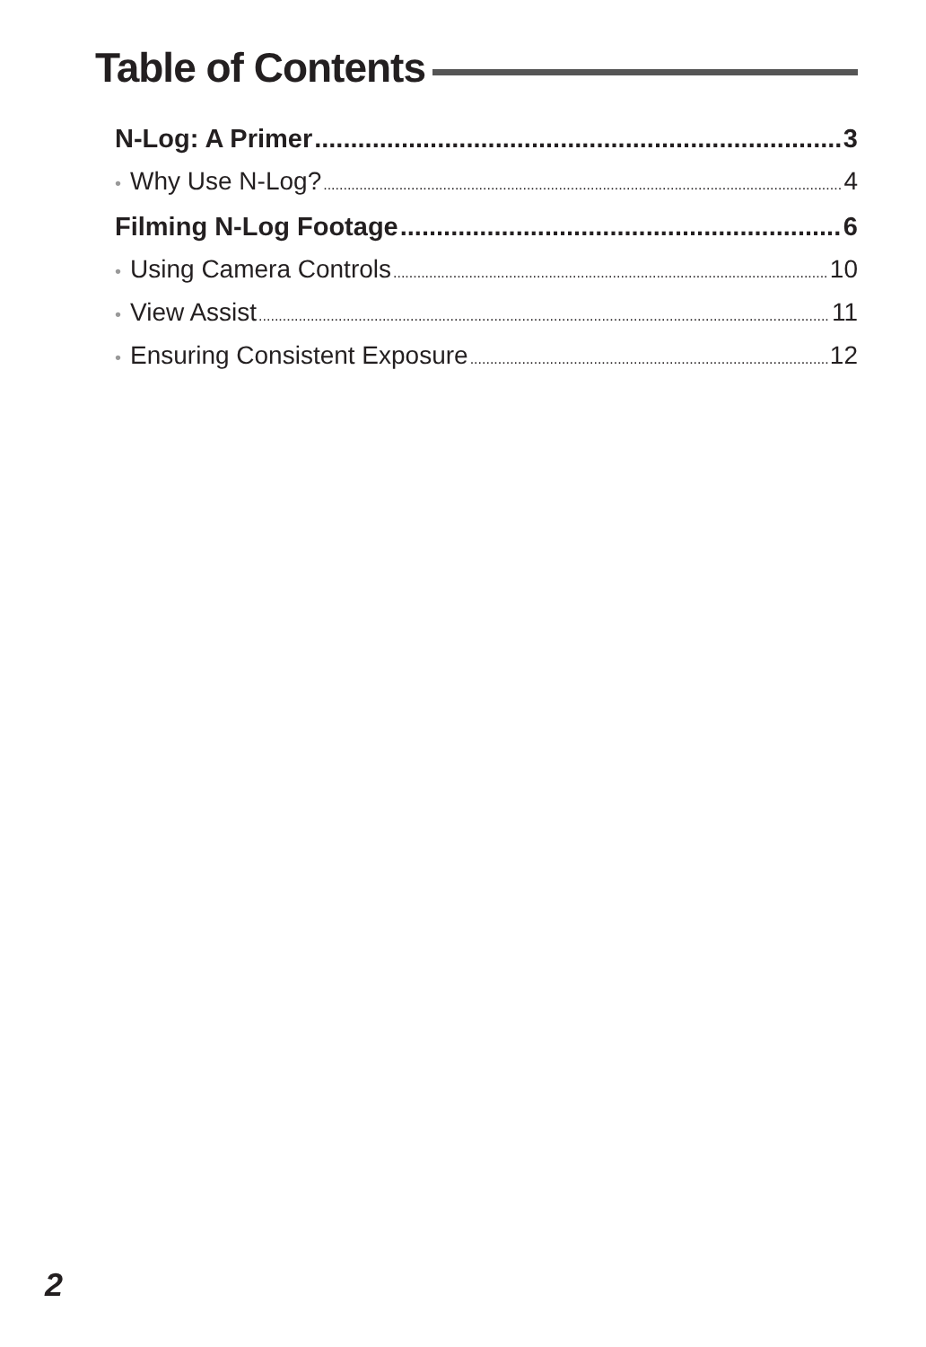Table of Contents
N-Log: A Primer 3
• Why Use N-Log? 4
Filming N-Log Footage 6
• Using Camera Controls 10
• View Assist 11
• Ensuring Consistent Exposure 12
2